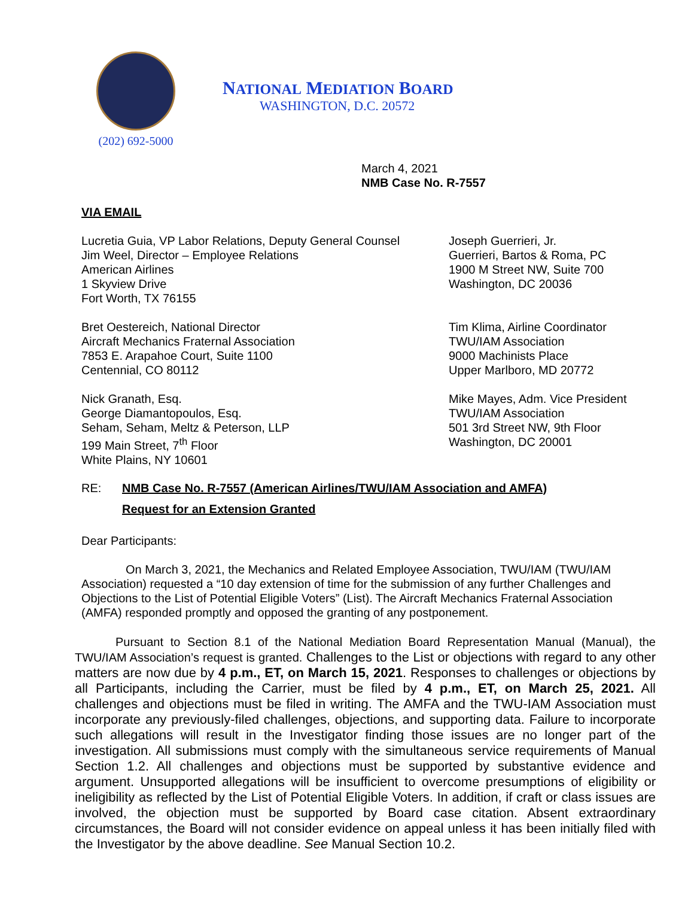(202) 692-5000
NATIONAL MEDIATION BOARD
WASHINGTON, D.C. 20572
March 4, 2021
NMB Case No. R-7557
VIA EMAIL
Lucretia Guia, VP Labor Relations, Deputy General Counsel
Jim Weel, Director – Employee Relations
American Airlines
1 Skyview Drive
Fort Worth, TX 76155
Joseph Guerrieri, Jr.
Guerrieri, Bartos & Roma, PC
1900 M Street NW, Suite 700
Washington, DC 20036
Bret Oestereich, National Director
Aircraft Mechanics Fraternal Association
7853 E. Arapahoe Court, Suite 1100
Centennial, CO 80112
Tim Klima, Airline Coordinator
TWU/IAM Association
9000 Machinists Place
Upper Marlboro, MD 20772
Nick Granath, Esq.
George Diamantopoulos, Esq.
Seham, Seham, Meltz & Peterson, LLP
199 Main Street, 7<sup>th</sup> Floor
White Plains, NY 10601
Mike Mayes, Adm. Vice President
TWU/IAM Association
501 3rd Street NW, 9th Floor
Washington, DC 20001
RE: NMB Case No. R-7557 (American Airlines/TWU/IAM Association and AMFA)
Request for an Extension Granted
Dear Participants:
On March 3, 2021, the Mechanics and Related Employee Association, TWU/IAM (TWU/IAM Association) requested a “10 day extension of time for the submission of any further Challenges and Objections to the List of Potential Eligible Voters” (List). The Aircraft Mechanics Fraternal Association (AMFA) responded promptly and opposed the granting of any postponement.
Pursuant to Section 8.1 of the National Mediation Board Representation Manual (Manual), the TWU/IAM Association’s request is granted. Challenges to the List or objections with regard to any other matters are now due by 4 p.m., ET, on March 15, 2021. Responses to challenges or objections by all Participants, including the Carrier, must be filed by 4 p.m., ET, on March 25, 2021. All challenges and objections must be filed in writing. The AMFA and the TWU-IAM Association must incorporate any previously-filed challenges, objections, and supporting data. Failure to incorporate such allegations will result in the Investigator finding those issues are no longer part of the investigation. All submissions must comply with the simultaneous service requirements of Manual Section 1.2. All challenges and objections must be supported by substantive evidence and argument. Unsupported allegations will be insufficient to overcome presumptions of eligibility or ineligibility as reflected by the List of Potential Eligible Voters. In addition, if craft or class issues are involved, the objection must be supported by Board case citation. Absent extraordinary circumstances, the Board will not consider evidence on appeal unless it has been initially filed with the Investigator by the above deadline. See Manual Section 10.2.